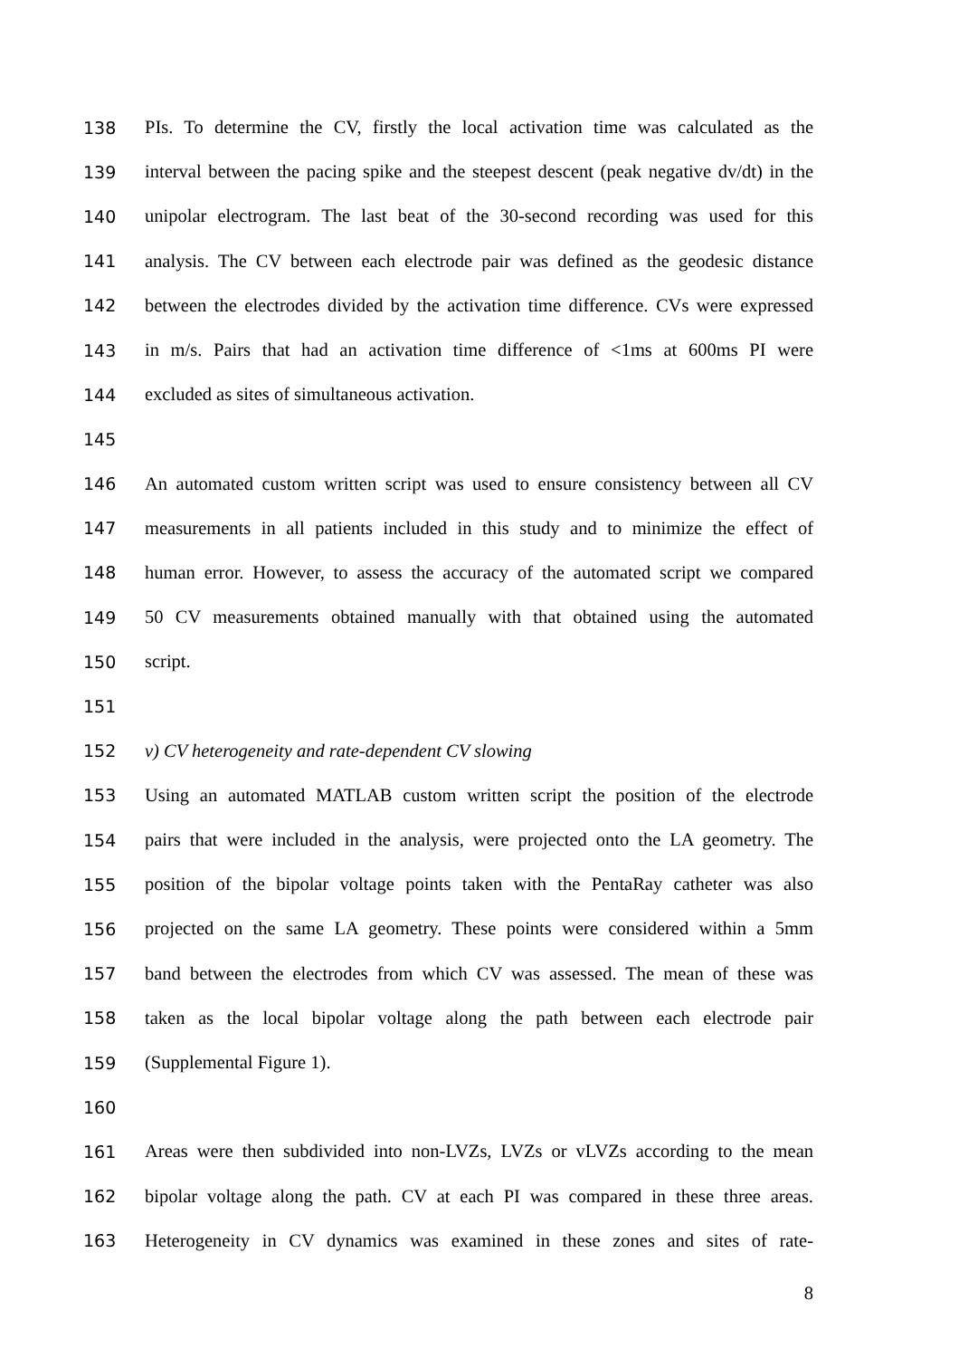138 PIs. To determine the CV, firstly the local activation time was calculated as the
139 interval between the pacing spike and the steepest descent (peak negative dv/dt) in the
140 unipolar electrogram. The last beat of the 30-second recording was used for this
141 analysis. The CV between each electrode pair was defined as the geodesic distance
142 between the electrodes divided by the activation time difference. CVs were expressed
143 in m/s. Pairs that had an activation time difference of <1ms at 600ms PI were
144 excluded as sites of simultaneous activation.
145
146 An automated custom written script was used to ensure consistency between all CV
147 measurements in all patients included in this study and to minimize the effect of
148 human error. However, to assess the accuracy of the automated script we compared
149 50 CV measurements obtained manually with that obtained using the automated
150 script.
151
152 v) CV heterogeneity and rate-dependent CV slowing
153 Using an automated MATLAB custom written script the position of the electrode
154 pairs that were included in the analysis, were projected onto the LA geometry. The
155 position of the bipolar voltage points taken with the PentaRay catheter was also
156 projected on the same LA geometry. These points were considered within a 5mm
157 band between the electrodes from which CV was assessed. The mean of these was
158 taken as the local bipolar voltage along the path between each electrode pair
159 (Supplemental Figure 1).
160
161 Areas were then subdivided into non-LVZs, LVZs or vLVZs according to the mean
162 bipolar voltage along the path. CV at each PI was compared in these three areas.
163 Heterogeneity in CV dynamics was examined in these zones and sites of rate-
8